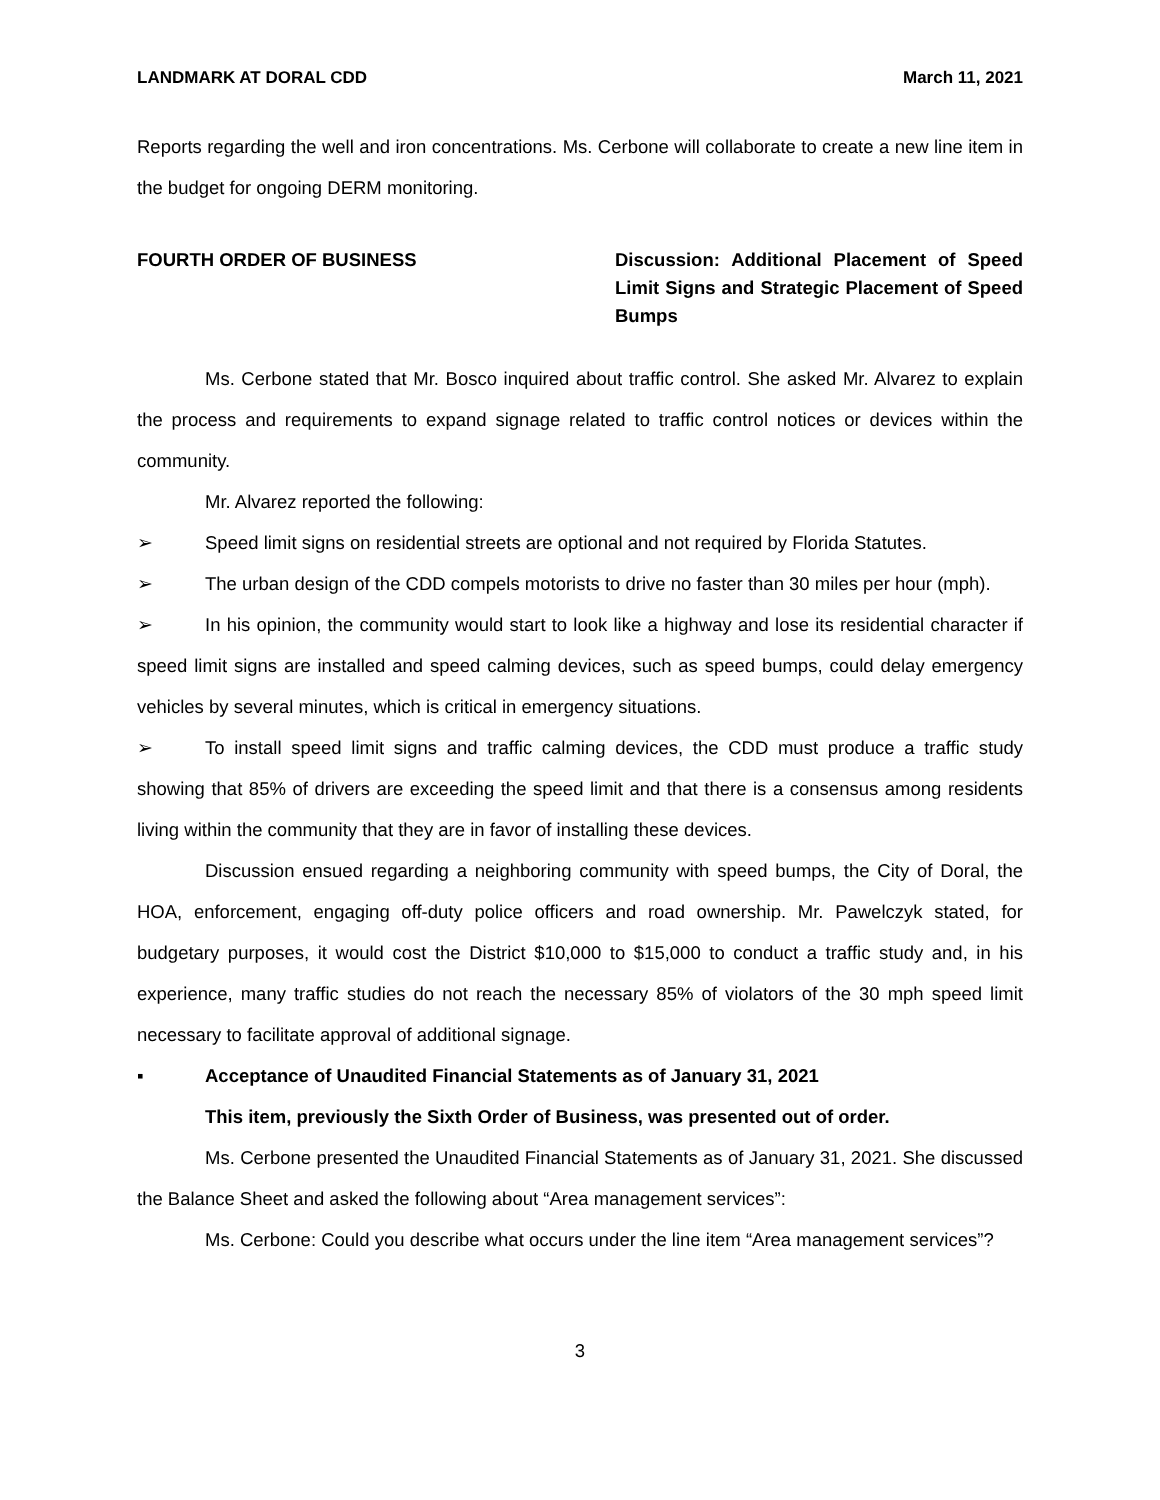LANDMARK AT DORAL CDD March 11, 2021
Reports regarding the well and iron concentrations. Ms. Cerbone will collaborate to create a new line item in the budget for ongoing DERM monitoring.
FOURTH ORDER OF BUSINESS Discussion: Additional Placement of Speed Limit Signs and Strategic Placement of Speed Bumps
Ms. Cerbone stated that Mr. Bosco inquired about traffic control. She asked Mr. Alvarez to explain the process and requirements to expand signage related to traffic control notices or devices within the community.
Mr. Alvarez reported the following:
➢ Speed limit signs on residential streets are optional and not required by Florida Statutes.
➢ The urban design of the CDD compels motorists to drive no faster than 30 miles per hour (mph).
➢ In his opinion, the community would start to look like a highway and lose its residential character if speed limit signs are installed and speed calming devices, such as speed bumps, could delay emergency vehicles by several minutes, which is critical in emergency situations.
➢ To install speed limit signs and traffic calming devices, the CDD must produce a traffic study showing that 85% of drivers are exceeding the speed limit and that there is a consensus among residents living within the community that they are in favor of installing these devices.
Discussion ensued regarding a neighboring community with speed bumps, the City of Doral, the HOA, enforcement, engaging off-duty police officers and road ownership. Mr. Pawelczyk stated, for budgetary purposes, it would cost the District $10,000 to $15,000 to conduct a traffic study and, in his experience, many traffic studies do not reach the necessary 85% of violators of the 30 mph speed limit necessary to facilitate approval of additional signage.
▪ Acceptance of Unaudited Financial Statements as of January 31, 2021
This item, previously the Sixth Order of Business, was presented out of order.
Ms. Cerbone presented the Unaudited Financial Statements as of January 31, 2021. She discussed the Balance Sheet and asked the following about “Area management services”:
Ms. Cerbone: Could you describe what occurs under the line item “Area management services”?
3